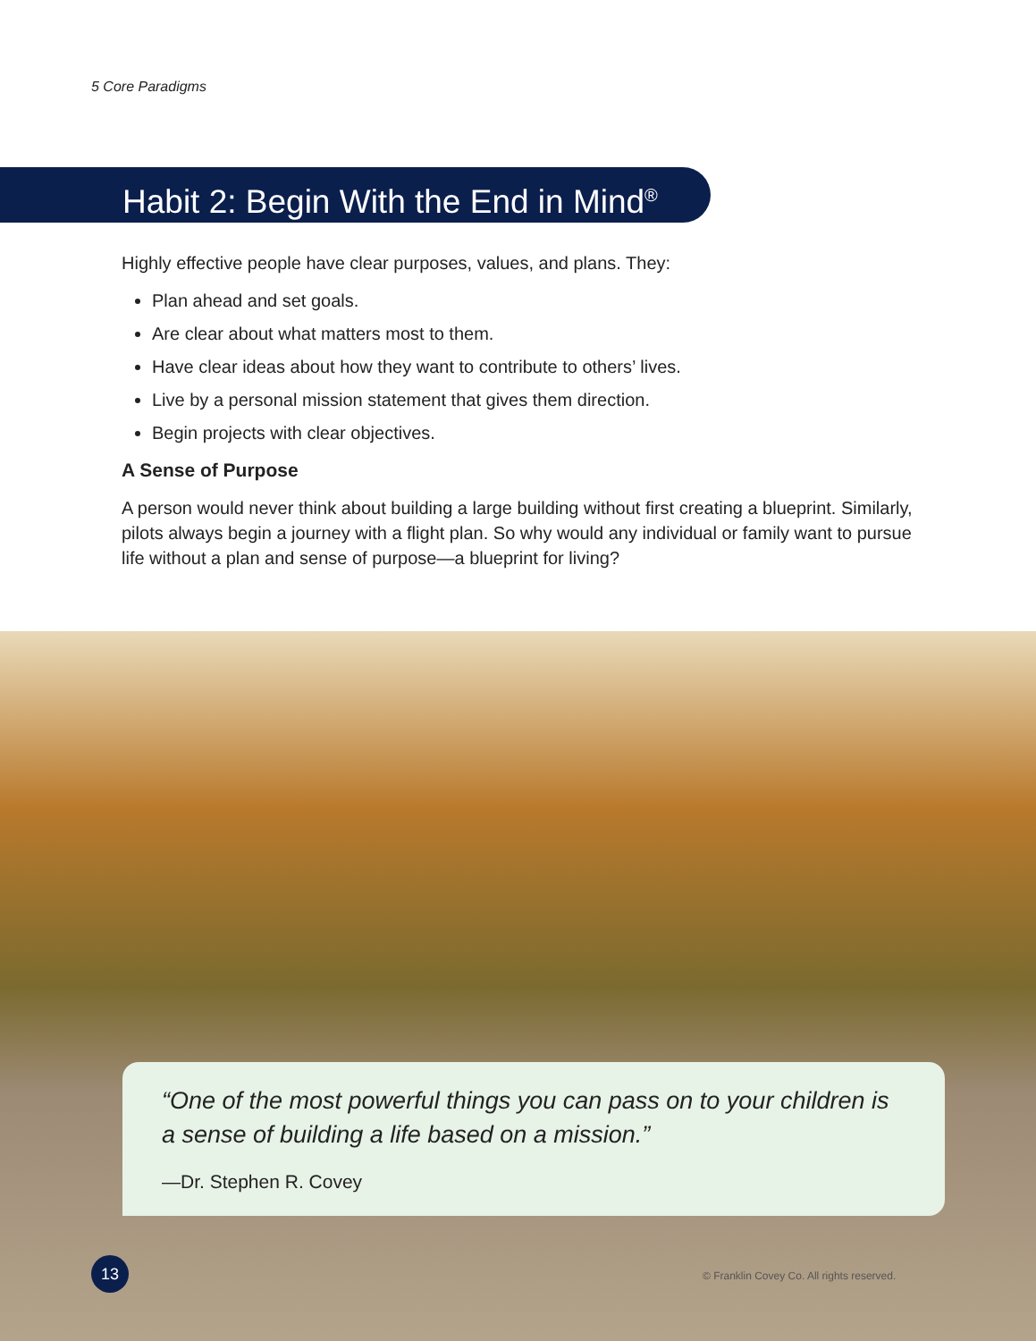5 Core Paradigms
Habit 2: Begin With the End in Mind<sup>®</sup>
Highly effective people have clear purposes, values, and plans. They:
Plan ahead and set goals.
Are clear about what matters most to them.
Have clear ideas about how they want to contribute to others’ lives.
Live by a personal mission statement that gives them direction.
Begin projects with clear objectives.
A Sense of Purpose
A person would never think about building a large building without first creating a blueprint. Similarly, pilots always begin a journey with a flight plan. So why would any individual or family want to pursue life without a plan and sense of purpose—a blueprint for living?
“One of the most powerful things you can pass on to your children is a sense of building a life based on a mission.”
—Dr. Stephen R. Covey
13
© Franklin Covey Co. All rights reserved.